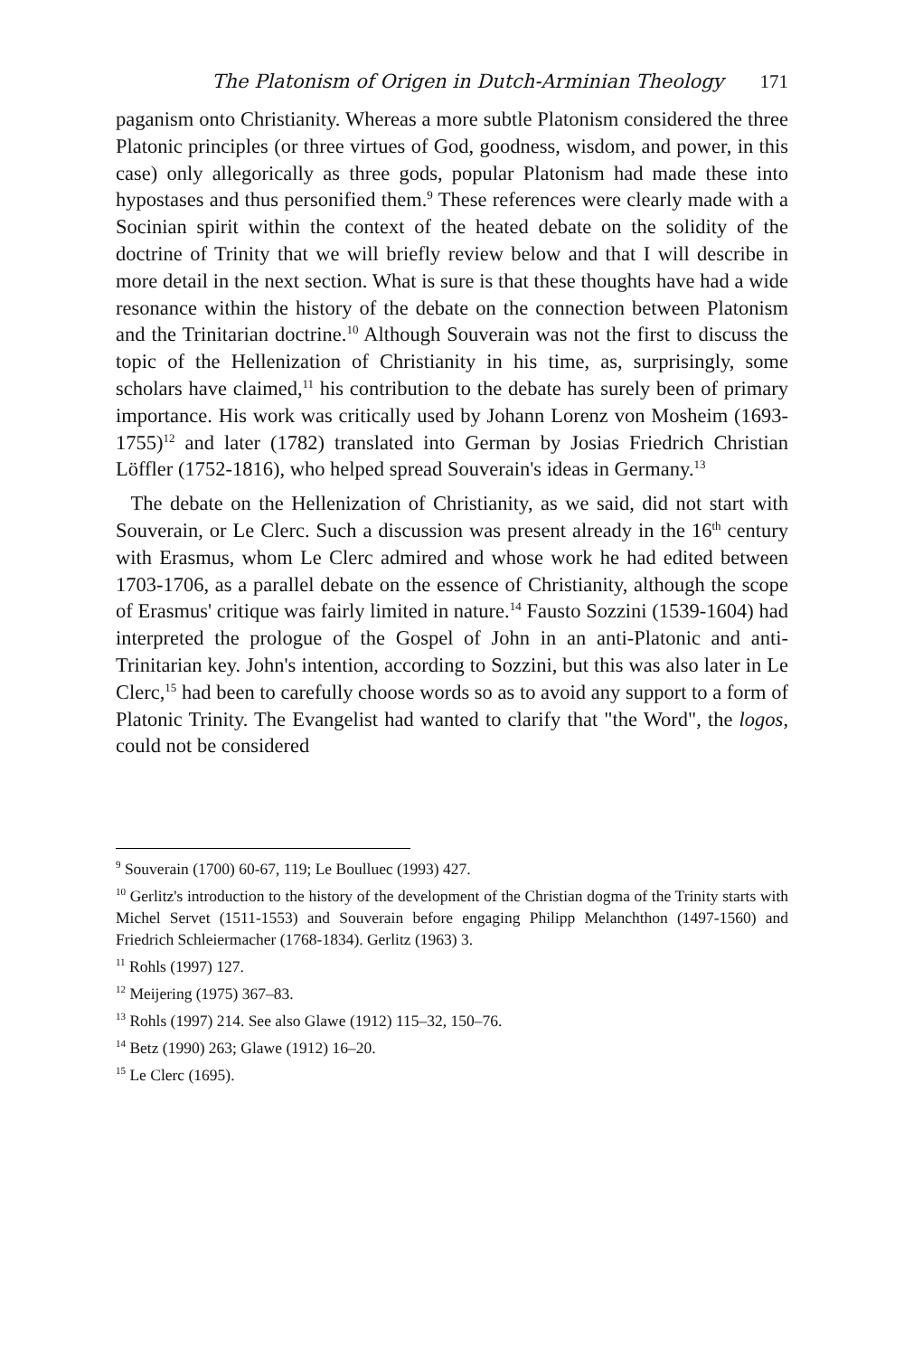The Platonism of Origen in Dutch-Arminian Theology 171
paganism onto Christianity. Whereas a more subtle Platonism considered the three Platonic principles (or three virtues of God, goodness, wisdom, and power, in this case) only allegorically as three gods, popular Platonism had made these into hypostases and thus personified them.<sup>9</sup> These references were clearly made with a Socinian spirit within the context of the heated debate on the solidity of the doctrine of Trinity that we will briefly review below and that I will describe in more detail in the next section. What is sure is that these thoughts have had a wide resonance within the history of the debate on the connection between Platonism and the Trinitarian doctrine.<sup>10</sup> Although Souverain was not the first to discuss the topic of the Hellenization of Christianity in his time, as, surprisingly, some scholars have claimed,<sup>11</sup> his contribution to the debate has surely been of primary importance. His work was critically used by Johann Lorenz von Mosheim (1693-1755)<sup>12</sup> and later (1782) translated into German by Josias Friedrich Christian Löffler (1752-1816), who helped spread Souverain's ideas in Germany.<sup>13</sup>
The debate on the Hellenization of Christianity, as we said, did not start with Souverain, or Le Clerc. Such a discussion was present already in the 16<sup>th</sup> century with Erasmus, whom Le Clerc admired and whose work he had edited between 1703-1706, as a parallel debate on the essence of Christianity, although the scope of Erasmus' critique was fairly limited in nature.<sup>14</sup> Fausto Sozzini (1539-1604) had interpreted the prologue of the Gospel of John in an anti-Platonic and anti-Trinitarian key. John's intention, according to Sozzini, but this was also later in Le Clerc,<sup>15</sup> had been to carefully choose words so as to avoid any support to a form of Platonic Trinity. The Evangelist had wanted to clarify that "the Word", the logos, could not be considered
<sup>9</sup> Souverain (1700) 60-67, 119; Le Boulluec (1993) 427.
<sup>10</sup> Gerlitz's introduction to the history of the development of the Christian dogma of the Trinity starts with Michel Servet (1511-1553) and Souverain before engaging Philipp Melanchthon (1497-1560) and Friedrich Schleiermacher (1768-1834). Gerlitz (1963) 3.
<sup>11</sup> Rohls (1997) 127.
<sup>12</sup> Meijering (1975) 367–83.
<sup>13</sup> Rohls (1997) 214. See also Glawe (1912) 115–32, 150–76.
<sup>14</sup> Betz (1990) 263; Glawe (1912) 16–20.
<sup>15</sup> Le Clerc (1695).